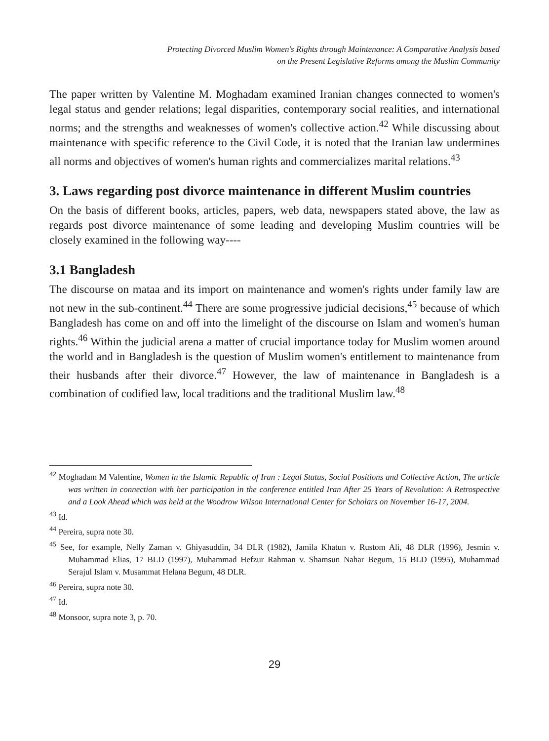Protecting Divorced Muslim Women's Rights through Maintenance: A Comparative Analysis based
on the Present Legislative Reforms among the Muslim Community
The paper written by Valentine M. Moghadam examined Iranian changes connected to women's legal status and gender relations; legal disparities, contemporary social realities, and international norms; and the strengths and weaknesses of women's collective action.<sup>42</sup> While discussing about maintenance with specific reference to the Civil Code, it is noted that the Iranian law undermines all norms and objectives of women's human rights and commercializes marital relations.<sup>43</sup>
3. Laws regarding post divorce maintenance in different Muslim countries
On the basis of different books, articles, papers, web data, newspapers stated above, the law as regards post divorce maintenance of some leading and developing Muslim countries will be closely examined in the following way----
3.1 Bangladesh
The discourse on mataa and its import on maintenance and women's rights under family law are not new in the sub-continent.<sup>44</sup> There are some progressive judicial decisions,<sup>45</sup> because of which Bangladesh has come on and off into the limelight of the discourse on Islam and women's human rights.<sup>46</sup> Within the judicial arena a matter of crucial importance today for Muslim women around the world and in Bangladesh is the question of Muslim women's entitlement to maintenance from their husbands after their divorce.<sup>47</sup> However, the law of maintenance in Bangladesh is a combination of codified law, local traditions and the traditional Muslim law.<sup>48</sup>
<sup>42</sup> Moghadam M Valentine, Women in the Islamic Republic of Iran : Legal Status, Social Positions and Collective Action, The article was written in connection with her participation in the conference entitled Iran After 25 Years of Revolution: A Retrospective and a Look Ahead which was held at the Woodrow Wilson International Center for Scholars on November 16-17, 2004.
<sup>43</sup> Id.
<sup>44</sup> Pereira, supra note 30.
<sup>45</sup> See, for example, Nelly Zaman v. Ghiyasuddin, 34 DLR (1982), Jamila Khatun v. Rustom Ali, 48 DLR (1996), Jesmin v. Muhammad Elias, 17 BLD (1997), Muhammad Hefzur Rahman v. Shamsun Nahar Begum, 15 BLD (1995), Muhammad Serajul Islam v. Musammat Helana Begum, 48 DLR.
<sup>46</sup> Pereira, supra note 30.
<sup>47</sup> Id.
<sup>48</sup> Monsoor, supra note 3, p. 70.
29